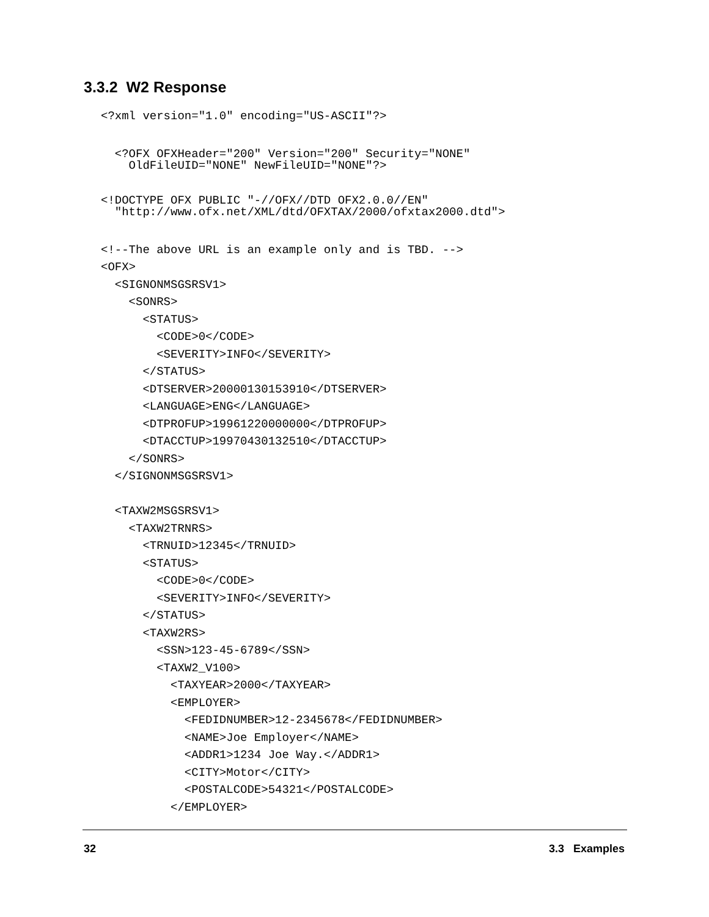3.3.2 W2 Response
<?xml version="1.0" encoding="US-ASCII"?>
<?OFX OFXHeader="200" Version="200" Security="NONE" OldFileUID="NONE" NewFileUID="NONE"?>
<!DOCTYPE OFX PUBLIC "-//OFX//DTD OFX2.0.0//EN" "http://www.ofx.net/XML/dtd/OFXTAX/2000/ofxtax2000.dtd">
<!--The above URL is an example only and is TBD. -->
<OFX>
<SIGNONMSGSRSV1>
<SONRS>
<STATUS>
<CODE>0</CODE>
<SEVERITY>INFO</SEVERITY>
</STATUS>
<DTSERVER>20000130153910</DTSERVER>
<LANGUAGE>ENG</LANGUAGE>
<DTPROFUP>19961220000000</DTPROFUP>
<DTACCTUP>19970430132510</DTACCTUP>
</SONRS>
</SIGNONMSGSRSV1>
<TAXW2MSGSRSV1>
<TAXW2TRNRS>
<TRNUID>12345</TRNUID>
<STATUS>
<CODE>0</CODE>
<SEVERITY>INFO</SEVERITY>
</STATUS>
<TAXW2RS>
<SSN>123-45-6789</SSN>
<TAXW2_V100>
<TAXYEAR>2000</TAXYEAR>
<EMPLOYER>
<FEDIDNUMBER>12-2345678</FEDIDNUMBER>
<NAME>Joe Employer</NAME>
<ADDR1>1234 Joe Way.</ADDR1>
<CITY>Motor</CITY>
<POSTALCODE>54321</POSTALCODE>
</EMPLOYER>
32 3.3 Examples